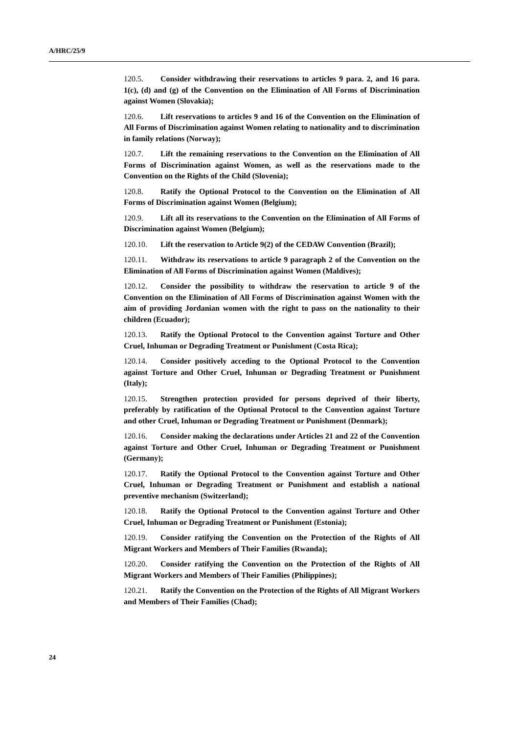A/HRC/25/9
120.5. Consider withdrawing their reservations to articles 9 para. 2, and 16 para. 1(c), (d) and (g) of the Convention on the Elimination of All Forms of Discrimination against Women (Slovakia);
120.6. Lift reservations to articles 9 and 16 of the Convention on the Elimination of All Forms of Discrimination against Women relating to nationality and to discrimination in family relations (Norway);
120.7. Lift the remaining reservations to the Convention on the Elimination of All Forms of Discrimination against Women, as well as the reservations made to the Convention on the Rights of the Child (Slovenia);
120.8. Ratify the Optional Protocol to the Convention on the Elimination of All Forms of Discrimination against Women (Belgium);
120.9. Lift all its reservations to the Convention on the Elimination of All Forms of Discrimination against Women (Belgium);
120.10. Lift the reservation to Article 9(2) of the CEDAW Convention (Brazil);
120.11. Withdraw its reservations to article 9 paragraph 2 of the Convention on the Elimination of All Forms of Discrimination against Women (Maldives);
120.12. Consider the possibility to withdraw the reservation to article 9 of the Convention on the Elimination of All Forms of Discrimination against Women with the aim of providing Jordanian women with the right to pass on the nationality to their children (Ecuador);
120.13. Ratify the Optional Protocol to the Convention against Torture and Other Cruel, Inhuman or Degrading Treatment or Punishment (Costa Rica);
120.14. Consider positively acceding to the Optional Protocol to the Convention against Torture and Other Cruel, Inhuman or Degrading Treatment or Punishment (Italy);
120.15. Strengthen protection provided for persons deprived of their liberty, preferably by ratification of the Optional Protocol to the Convention against Torture and other Cruel, Inhuman or Degrading Treatment or Punishment (Denmark);
120.16. Consider making the declarations under Articles 21 and 22 of the Convention against Torture and Other Cruel, Inhuman or Degrading Treatment or Punishment (Germany);
120.17. Ratify the Optional Protocol to the Convention against Torture and Other Cruel, Inhuman or Degrading Treatment or Punishment and establish a national preventive mechanism (Switzerland);
120.18. Ratify the Optional Protocol to the Convention against Torture and Other Cruel, Inhuman or Degrading Treatment or Punishment (Estonia);
120.19. Consider ratifying the Convention on the Protection of the Rights of All Migrant Workers and Members of Their Families (Rwanda);
120.20. Consider ratifying the Convention on the Protection of the Rights of All Migrant Workers and Members of Their Families (Philippines);
120.21. Ratify the Convention on the Protection of the Rights of All Migrant Workers and Members of Their Families (Chad);
24